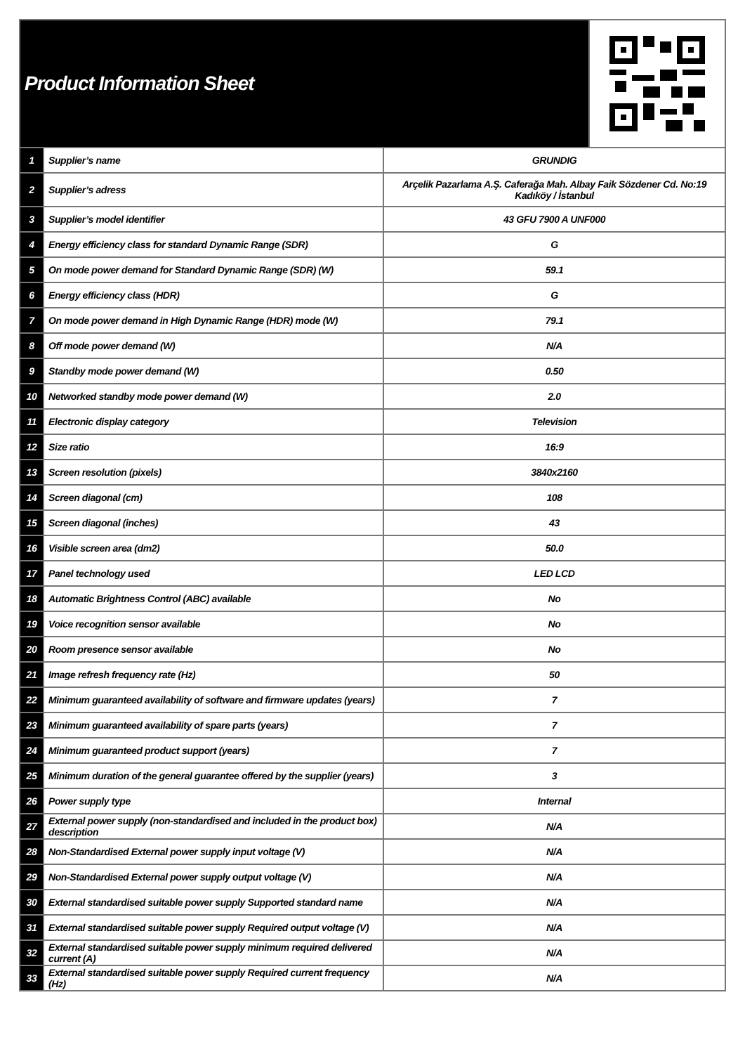Product Information Sheet
| 1 | Supplier’s name | GRUNDIG |
| 2 | Supplier’s adress | Arçelik Pazarlama A.Ş. Caferağa Mah. Albay Faik Sözdener Cd. No:19 Kadıköy / İstanbul |
| 3 | Supplier’s model identifier | 43 GFU 7900 A UNF000 |
| 4 | Energy efficiency class for standard Dynamic Range (SDR) | G |
| 5 | On mode power demand for Standard Dynamic Range (SDR) (W) | 59.1 |
| 6 | Energy efficiency class (HDR) | G |
| 7 | On mode power demand in High Dynamic Range (HDR) mode (W) | 79.1 |
| 8 | Off mode power demand (W) | N/A |
| 9 | Standby mode power demand (W) | 0.50 |
| 10 | Networked standby mode power demand (W) | 2.0 |
| 11 | Electronic display category | Television |
| 12 | Size ratio | 16:9 |
| 13 | Screen resolution (pixels) | 3840x2160 |
| 14 | Screen diagonal (cm) | 108 |
| 15 | Screen diagonal (inches) | 43 |
| 16 | Visible screen area (dm2) | 50.0 |
| 17 | Panel technology used | LED LCD |
| 18 | Automatic Brightness Control (ABC) available | No |
| 19 | Voice recognition sensor available | No |
| 20 | Room presence sensor available | No |
| 21 | Image refresh frequency rate (Hz) | 50 |
| 22 | Minimum guaranteed availability of software and firmware updates (years) | 7 |
| 23 | Minimum guaranteed availability of spare parts (years) | 7 |
| 24 | Minimum guaranteed product support (years) | 7 |
| 25 | Minimum duration of the general guarantee offered by the supplier (years) | 3 |
| 26 | Power supply type | Internal |
| 27 | External power supply (non-standardised and included in the product box) description | N/A |
| 28 | Non-Standardised External power supply input voltage (V) | N/A |
| 29 | Non-Standardised External power supply output voltage (V) | N/A |
| 30 | External standardised suitable power supply Supported standard name | N/A |
| 31 | External standardised suitable power supply Required output voltage (V) | N/A |
| 32 | External standardised suitable power supply minimum required delivered current (A) | N/A |
| 33 | External standardised suitable power supply Required current frequency (Hz) | N/A |